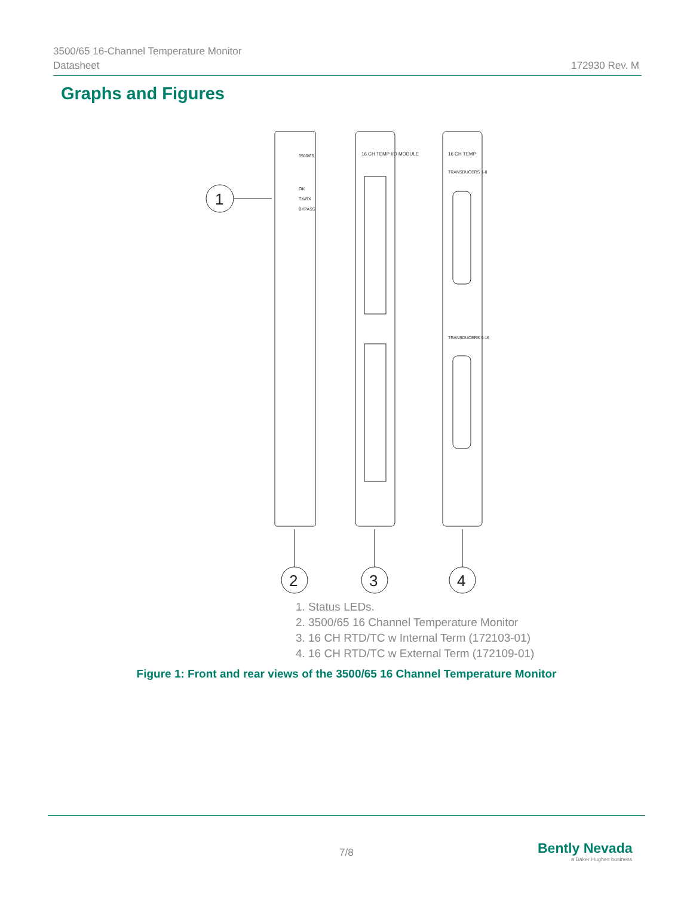3500/65 16-Channel Temperature Monitor
Datasheet
172930 Rev. M
Graphs and Figures
1
2
3
4
3500/65
OK
TX/RX
BYPASS
16 CH TEMP I/O MODULE
16 CH TEMP
TRANSDUCERS 1-8
TRANSDUCERS 9-16
1. Status LEDs.
2. 3500/65 16 Channel Temperature Monitor
3. 16 CH RTD/TC w Internal Term (172103-01)
4. 16 CH RTD/TC w External Term (172109-01)
Figure 1: Front and rear views of the 3500/65 16 Channel Temperature Monitor
7/8
Bently Nevada
a Baker Hughes business